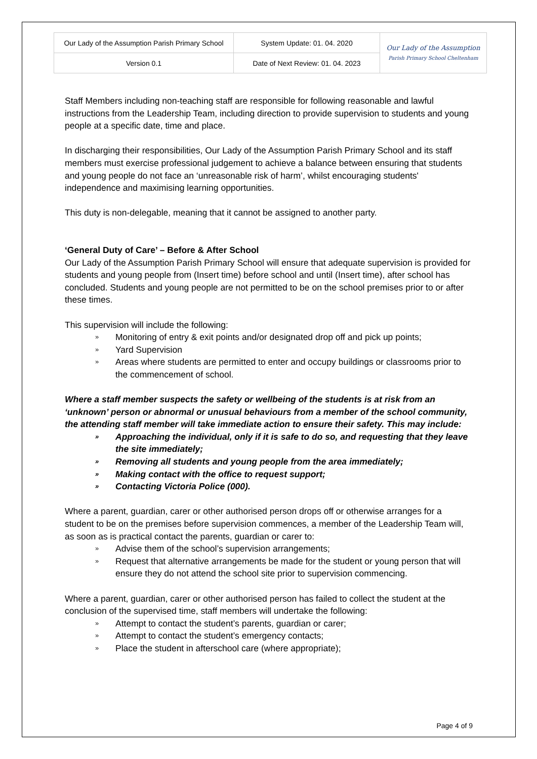| Our Lady of the Assumption Parish Primary School | System Update: 01. 04. 2020 | Our Lady of the Assumption Parish Primary School Cheltenham |
| Version 0.1 | Date of Next Review: 01. 04. 2023 | |
Staff Members including non-teaching staff are responsible for following reasonable and lawful instructions from the Leadership Team, including direction to provide supervision to students and young people at a specific date, time and place.
In discharging their responsibilities, Our Lady of the Assumption Parish Primary School and its staff members must exercise professional judgement to achieve a balance between ensuring that students and young people do not face an ‘unreasonable risk of harm’, whilst encouraging students' independence and maximising learning opportunities.
This duty is non-delegable, meaning that it cannot be assigned to another party.
‘General Duty of Care’ – Before & After School
Our Lady of the Assumption Parish Primary School will ensure that adequate supervision is provided for students and young people from (Insert time) before school and until (Insert time), after school has concluded. Students and young people are not permitted to be on the school premises prior to or after these times.
This supervision will include the following:
» Monitoring of entry & exit points and/or designated drop off and pick up points;
» Yard Supervision
» Areas where students are permitted to enter and occupy buildings or classrooms prior to the commencement of school.
Where a staff member suspects the safety or wellbeing of the students is at risk from an ‘unknown’ person or abnormal or unusual behaviours from a member of the school community, the attending staff member will take immediate action to ensure their safety. This may include:
» Approaching the individual, only if it is safe to do so, and requesting that they leave the site immediately;
» Removing all students and young people from the area immediately;
» Making contact with the office to request support;
» Contacting Victoria Police (000).
Where a parent, guardian, carer or other authorised person drops off or otherwise arranges for a student to be on the premises before supervision commences, a member of the Leadership Team will, as soon as is practical contact the parents, guardian or carer to:
» Advise them of the school’s supervision arrangements;
» Request that alternative arrangements be made for the student or young person that will ensure they do not attend the school site prior to supervision commencing.
Where a parent, guardian, carer or other authorised person has failed to collect the student at the conclusion of the supervised time, staff members will undertake the following:
» Attempt to contact the student’s parents, guardian or carer;
» Attempt to contact the student’s emergency contacts;
» Place the student in afterschool care (where appropriate);
Page 4 of 9